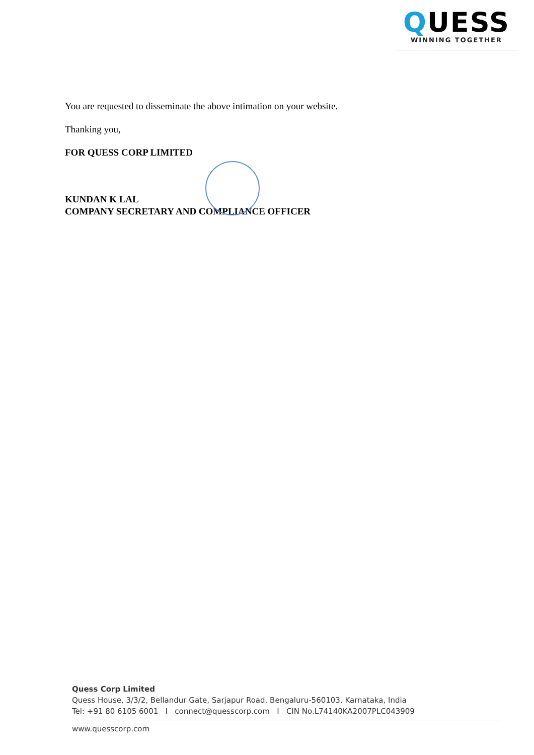QUESS
WINNING TOGETHER
You are requested to disseminate the above intimation on your website.
Thanking you,
FOR QUESS CORP LIMITED
KUNDAN K LAL
COMPANY SECRETARY AND COMPLIANCE OFFICER
Quess Corp Limited
Quess House, 3/3/2, Bellandur Gate, Sarjapur Road, Bengaluru-560103, Karnataka, India
Tel: +91 80 6105 6001 I connect@quesscorp.com I CIN No.L74140KA2007PLC043909
www.quesscorp.com